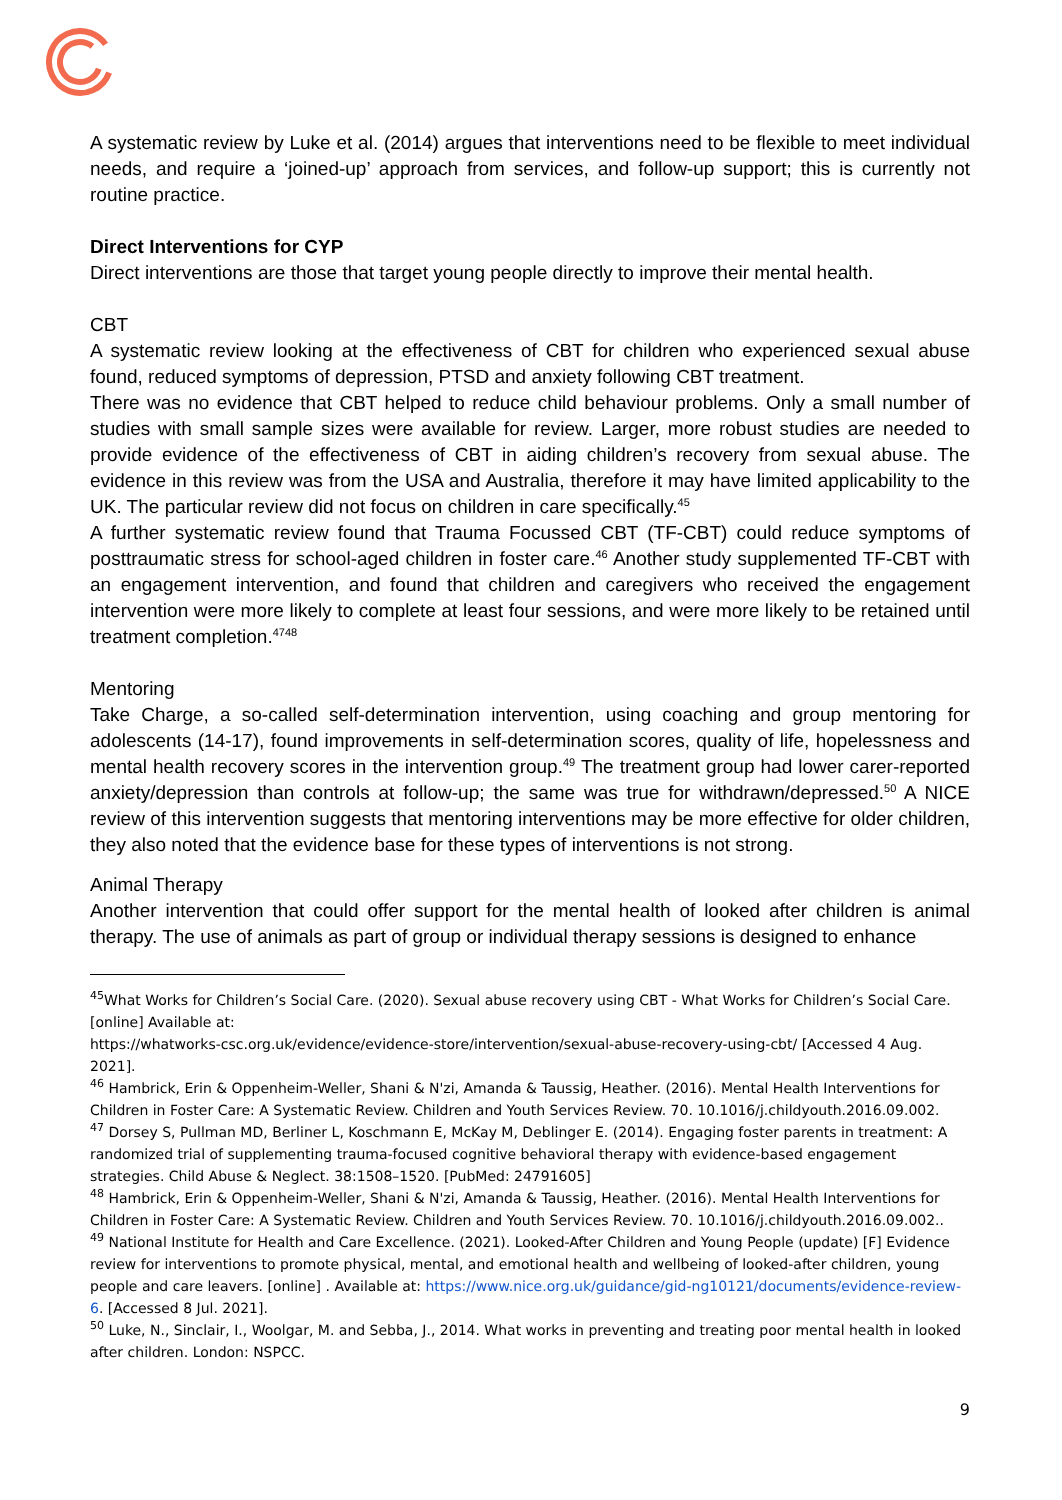A systematic review by Luke et al. (2014) argues that interventions need to be flexible to meet individual needs, and require a ‘joined-up’ approach from services, and follow-up support; this is currently not routine practice.
Direct Interventions for CYP
Direct interventions are those that target young people directly to improve their mental health.
CBT
A systematic review looking at the effectiveness of CBT for children who experienced sexual abuse found, reduced symptoms of depression, PTSD and anxiety following CBT treatment.
There was no evidence that CBT helped to reduce child behaviour problems. Only a small number of studies with small sample sizes were available for review. Larger, more robust studies are needed to provide evidence of the effectiveness of CBT in aiding children’s recovery from sexual abuse. The evidence in this review was from the USA and Australia, therefore it may have limited applicability to the UK. The particular review did not focus on children in care specifically.<sup>45</sup>
A further systematic review found that Trauma Focussed CBT (TF-CBT) could reduce symptoms of posttraumatic stress for school-aged children in foster care.<sup>46</sup> Another study supplemented TF-CBT with an engagement intervention, and found that children and caregivers who received the engagement intervention were more likely to complete at least four sessions, and were more likely to be retained until treatment completion.<sup>4748</sup>
Mentoring
Take Charge, a so-called self-determination intervention, using coaching and group mentoring for adolescents (14-17), found improvements in self-determination scores, quality of life, hopelessness and mental health recovery scores in the intervention group.<sup>49</sup> The treatment group had lower carer-reported anxiety/depression than controls at follow-up; the same was true for withdrawn/depressed.<sup>50</sup> A NICE review of this intervention suggests that mentoring interventions may be more effective for older children, they also noted that the evidence base for these types of interventions is not strong.
Animal Therapy
Another intervention that could offer support for the mental health of looked after children is animal therapy. The use of animals as part of group or individual therapy sessions is designed to enhance
<sup>45</sup> What Works for Children’s Social Care. (2020). Sexual abuse recovery using CBT - What Works for Children’s Social Care. [online] Available at:
https://whatworks-csc.org.uk/evidence/evidence-store/intervention/sexual-abuse-recovery-using-cbt/ [Accessed 4 Aug. 2021].
<sup>46</sup> Hambrick, Erin & Oppenheim-Weller, Shani & N'zi, Amanda & Taussig, Heather. (2016). Mental Health Interventions for Children in Foster Care: A Systematic Review. Children and Youth Services Review. 70. 10.1016/j.childyouth.2016.09.002.
<sup>47</sup> Dorsey S, Pullman MD, Berliner L, Koschmann E, McKay M, Deblinger E. (2014). Engaging foster parents in treatment: A randomized trial of supplementing trauma-focused cognitive behavioral therapy with evidence-based engagement strategies. Child Abuse & Neglect. 38:1508–1520. [PubMed: 24791605]
<sup>48</sup> Hambrick, Erin & Oppenheim-Weller, Shani & N'zi, Amanda & Taussig, Heather. (2016). Mental Health Interventions for Children in Foster Care: A Systematic Review. Children and Youth Services Review. 70. 10.1016/j.childyouth.2016.09.002..
<sup>49</sup> National Institute for Health and Care Excellence. (2021). Looked-After Children and Young People (update) [F] Evidence review for interventions to promote physical, mental, and emotional health and wellbeing of looked-after children, young people and care leavers. [online] . Available at: https://www.nice.org.uk/guidance/gid-ng10121/documents/evidence-review-6. [Accessed 8 Jul. 2021].
<sup>50</sup> Luke, N., Sinclair, I., Woolgar, M. and Sebba, J., 2014. What works in preventing and treating poor mental health in looked after children. London: NSPCC.
9